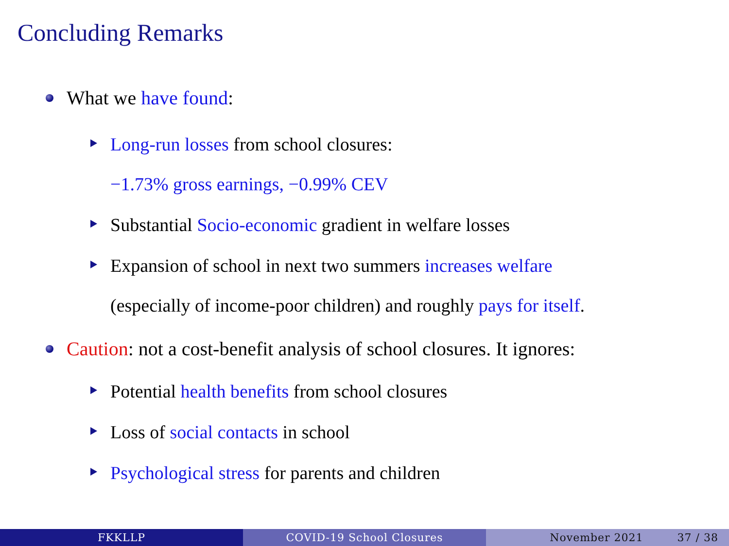Concluding Remarks
What we have found:
Long-run losses from school closures:
−1.73% gross earnings, −0.99% CEV
Substantial Socio-economic gradient in welfare losses
Expansion of school in next two summers increases welfare
(especially of income-poor children) and roughly pays for itself.
Caution: not a cost-benefit analysis of school closures. It ignores:
Potential health benefits from school closures
Loss of social contacts in school
Psychological stress for parents and children
FKKLLP COVID-19 School Closures November 2021 37 / 38